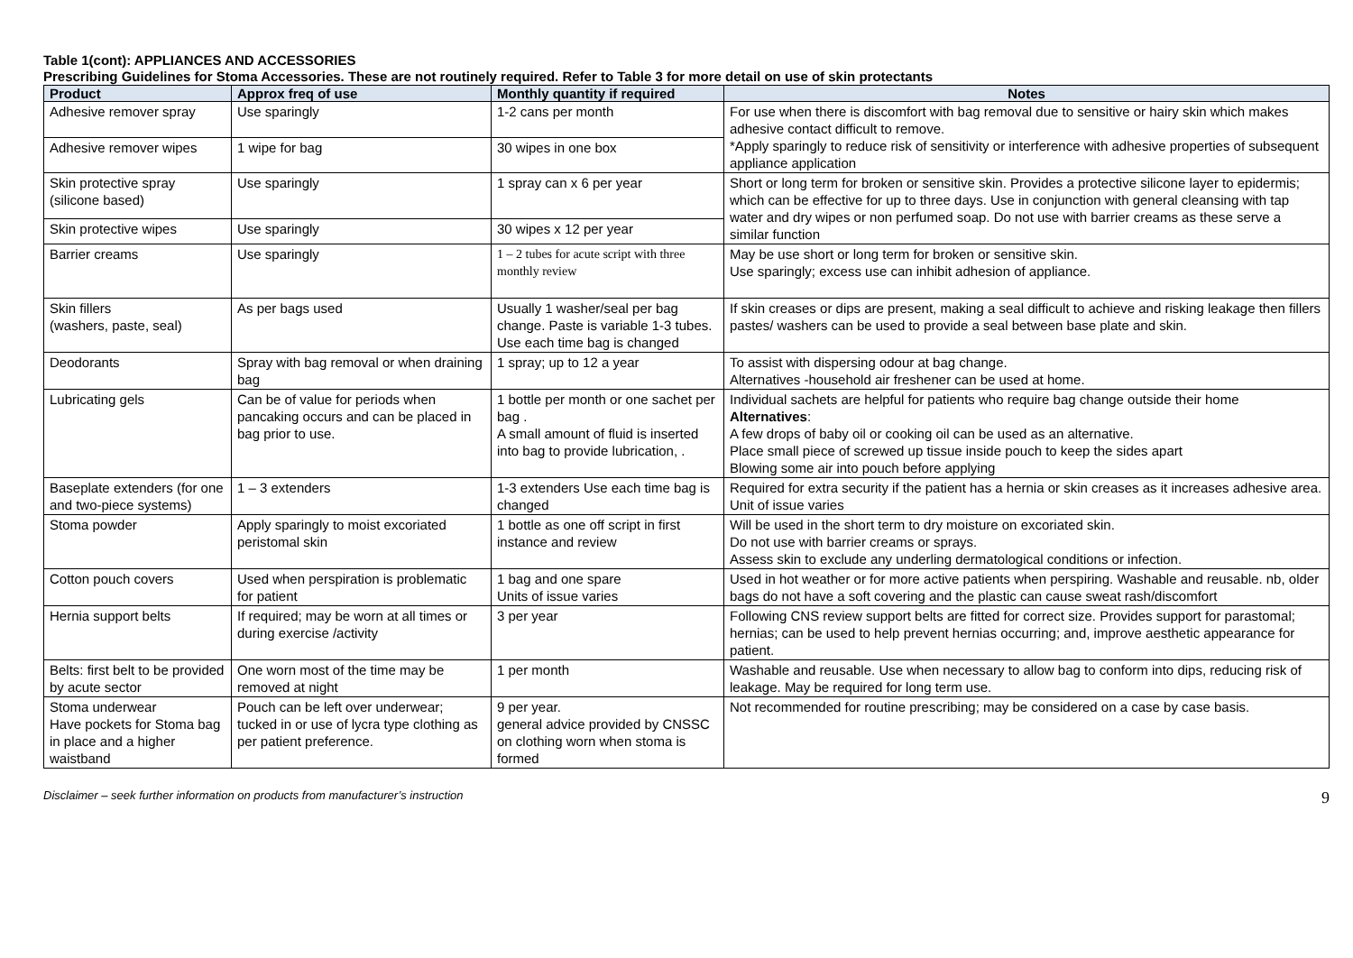Table 1(cont): APPLIANCES AND ACCESSORIES
Prescribing Guidelines for Stoma Accessories. These are not routinely required. Refer to Table 3 for more detail on use of skin protectants
| Product | Approx freq of use | Monthly quantity if required | Notes |
| --- | --- | --- | --- |
| Adhesive remover spray | Use sparingly | 1-2 cans per month | For use when there is discomfort with bag removal due to sensitive or hairy skin which makes adhesive contact difficult to remove. *Apply sparingly to reduce risk of sensitivity or interference with adhesive properties of subsequent appliance application |
| Adhesive remover wipes | 1 wipe for bag | 30 wipes in one box | |
| Skin protective spray (silicone based) | Use sparingly | 1 spray can x 6 per year | Short or long term for broken or sensitive skin. Provides a protective silicone layer to epidermis; which can be effective for up to three days. Use in conjunction with general cleansing with tap water and dry wipes or non perfumed soap. Do not use with barrier creams as these serve a similar function |
| Skin protective wipes | Use sparingly | 30 wipes x 12 per year | |
| Barrier creams | Use sparingly | 1 – 2 tubes for acute script with three monthly review | May be use short or long term for broken or sensitive skin. Use sparingly; excess use can inhibit adhesion of appliance. |
| Skin fillers (washers, paste, seal) | As per bags used | Usually 1 washer/seal per bag change. Paste is variable 1-3 tubes. Use each time bag is changed | If skin creases or dips are present, making a seal difficult to achieve and risking leakage then fillers pastes/ washers can be used to provide a seal between base plate and skin. |
| Deodorants | Spray with bag removal or when draining bag | 1 spray; up to 12 a year | To assist with dispersing odour at bag change. Alternatives -household air freshener can be used at home. |
| Lubricating gels | Can be of value for periods when pancaking occurs and can be placed in bag prior to use. | 1 bottle per month or one sachet per bag . A small amount of fluid is inserted into bag to provide lubrication, . | Individual sachets are helpful for patients who require bag change outside their home Alternatives : A few drops of baby oil or cooking oil can be used as an alternative. Place small piece of screwed up tissue inside pouch to keep the sides apart Blowing some air into pouch before applying |
| Baseplate extenders (for one and two-piece systems) | 1 – 3 extenders | 1-3 extenders Use each time bag is changed | Required for extra security if the patient has a hernia or skin creases as it increases adhesive area. Unit of issue varies |
| Stoma powder | Apply sparingly to moist excoriated peristomal skin | 1 bottle as one off script in first instance and review | Will be used in the short term to dry moisture on excoriated skin. Do not use with barrier creams or sprays. Assess skin to exclude any underling dermatological conditions or infection. |
| Cotton pouch covers | Used when perspiration is problematic for patient | 1 bag and one spare Units of issue varies | Used in hot weather or for more active patients when perspiring. Washable and reusable. nb, older bags do not have a soft covering and the plastic can cause sweat rash/discomfort |
| Hernia support belts | If required; may be worn at all times or during exercise /activity | 3 per year | Following CNS review support belts are fitted for correct size. Provides support for parastomal; hernias; can be used to help prevent hernias occurring; and, improve aesthetic appearance for patient. |
| Belts: first belt to be provided by acute sector | One worn most of the time may be removed at night | 1 per month | Washable and reusable. Use when necessary to allow bag to conform into dips, reducing risk of leakage. May be required for long term use. |
| Stoma underwear Have pockets for Stoma bag in place and a higher waistband | Pouch can be left over underwear; tucked in or use of lycra type clothing as per patient preference. | 9 per year. general advice provided by CNSSC on clothing worn when stoma is formed | Not recommended for routine prescribing; may be considered on a case by case basis. |
Disclaimer – seek further information on products from manufacturer’s instruction 9